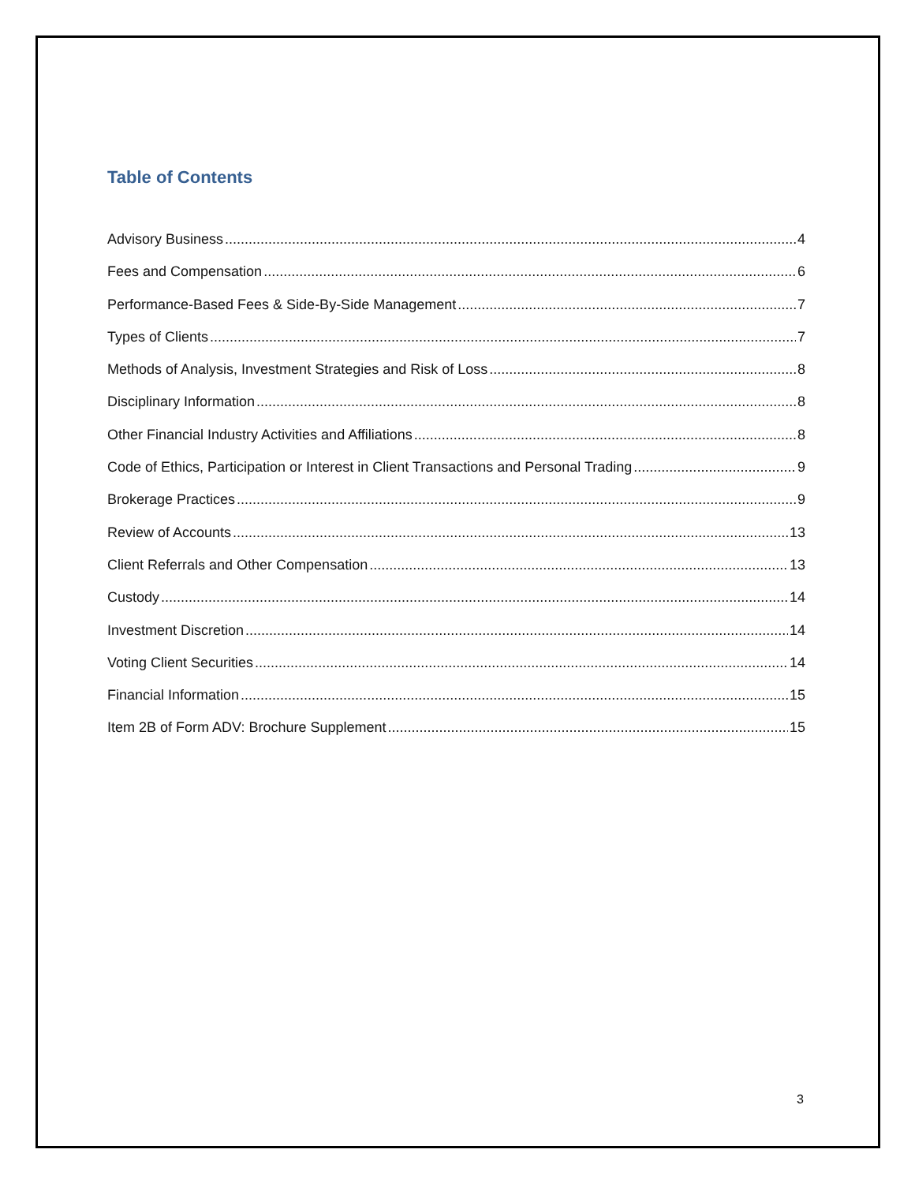Table of Contents
Advisory Business 4
Fees and Compensation 6
Performance-Based Fees & Side-By-Side Management 7
Types of Clients 7
Methods of Analysis, Investment Strategies and Risk of Loss 8
Disciplinary Information 8
Other Financial Industry Activities and Affiliations 8
Code of Ethics, Participation or Interest in Client Transactions and Personal Trading 9
Brokerage Practices 9
Review of Accounts 13
Client Referrals and Other Compensation 13
Custody 14
Investment Discretion 14
Voting Client Securities 14
Financial Information 15
Item 2B of Form ADV: Brochure Supplement 15
3